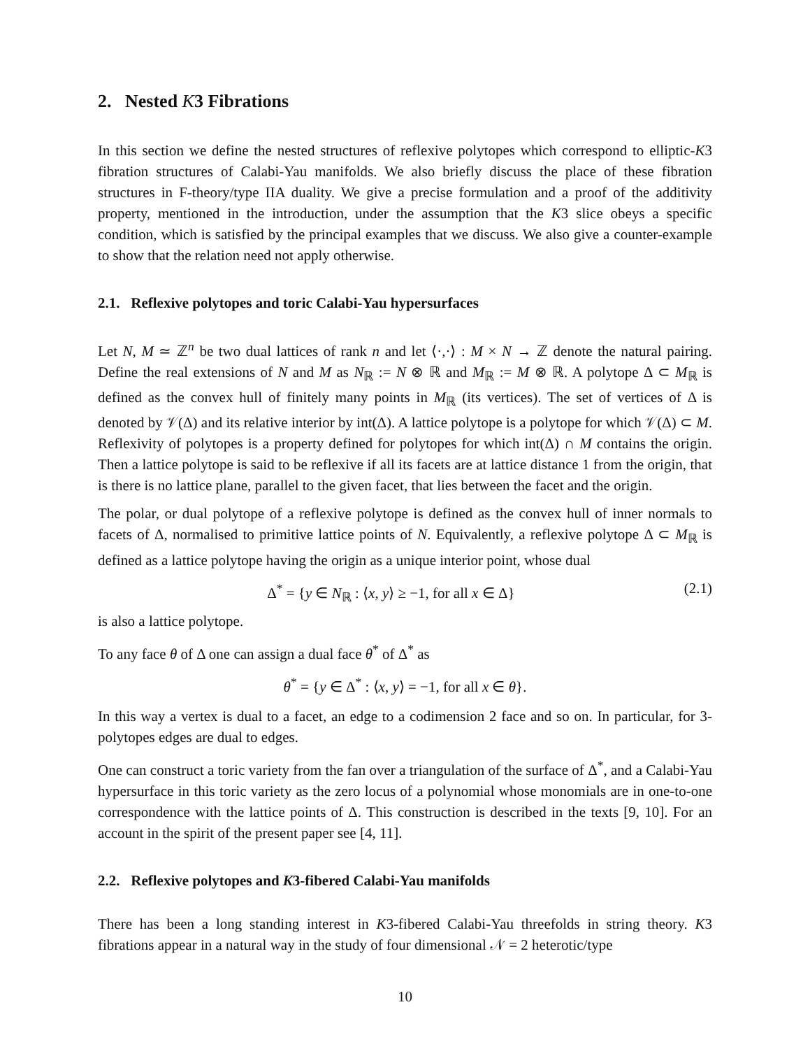2. Nested K3 Fibrations
In this section we define the nested structures of reflexive polytopes which correspond to elliptic-K3 fibration structures of Calabi-Yau manifolds. We also briefly discuss the place of these fibration structures in F-theory/type IIA duality. We give a precise formulation and a proof of the additivity property, mentioned in the introduction, under the assumption that the K3 slice obeys a specific condition, which is satisfied by the principal examples that we discuss. We also give a counter-example to show that the relation need not apply otherwise.
2.1. Reflexive polytopes and toric Calabi-Yau hypersurfaces
Let N, M ≃ ℤ<sup>n</sup> be two dual lattices of rank n and let ⟨·,·⟩ : M × N → ℤ denote the natural pairing. Define the real extensions of N and M as N<sub>ℝ</sub> := N ⊗ ℝ and M<sub>ℝ</sub> := M ⊗ ℝ. A polytope Δ ⊂ M<sub>ℝ</sub> is defined as the convex hull of finitely many points in M<sub>ℝ</sub> (its vertices). The set of vertices of Δ is denoted by 𝒱(Δ) and its relative interior by int(Δ). A lattice polytope is a polytope for which 𝒱(Δ) ⊂ M. Reflexivity of polytopes is a property defined for polytopes for which int(Δ) ∩ M contains the origin. Then a lattice polytope is said to be reflexive if all its facets are at lattice distance 1 from the origin, that is there is no lattice plane, parallel to the given facet, that lies between the facet and the origin.
The polar, or dual polytope of a reflexive polytope is defined as the convex hull of inner normals to facets of Δ, normalised to primitive lattice points of N. Equivalently, a reflexive polytope Δ ⊂ M<sub>ℝ</sub> is defined as a lattice polytope having the origin as a unique interior point, whose dual
Δ<sup>*</sup> = {y ∈ N<sub>ℝ</sub> : ⟨x, y⟩ ≥ −1, for all x ∈ Δ} (2.1)
is also a lattice polytope.
To any face θ of Δ one can assign a dual face θ<sup>*</sup> of Δ<sup>*</sup> as
θ<sup>*</sup> = {y ∈ Δ<sup>*</sup> : ⟨x, y⟩ = −1, for all x ∈ θ}.
In this way a vertex is dual to a facet, an edge to a codimension 2 face and so on. In particular, for 3-polytopes edges are dual to edges.
One can construct a toric variety from the fan over a triangulation of the surface of Δ<sup>*</sup>, and a Calabi-Yau hypersurface in this toric variety as the zero locus of a polynomial whose monomials are in one-to-one correspondence with the lattice points of Δ. This construction is described in the texts [9, 10]. For an account in the spirit of the present paper see [4, 11].
2.2. Reflexive polytopes and K3-fibered Calabi-Yau manifolds
There has been a long standing interest in K3-fibered Calabi-Yau threefolds in string theory. K3 fibrations appear in a natural way in the study of four dimensional 𝒩 = 2 heterotic/type
10